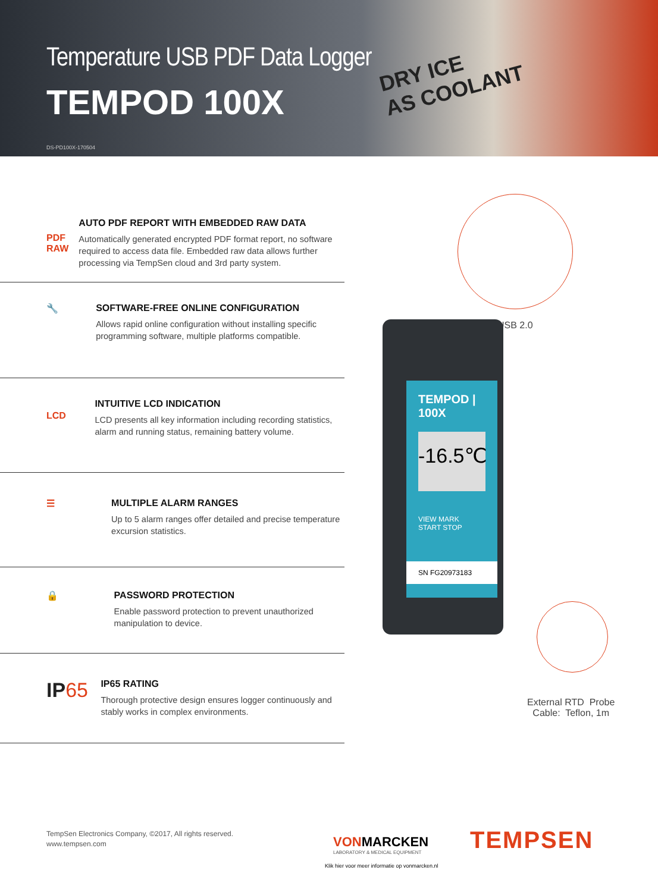Temperature USB PDF Data Logger
TEMPOD 100X
DRY ICE
AS COOLANT
DS-PD100X-170504
PDF
RAW
AUTO PDF REPORT WITH EMBEDDED RAW DATA
Automatically generated encrypted PDF format report, no software required to access data file. Embedded raw data allows further processing via TempSen cloud and 3rd party system.
🔧 SOFTWARE-FREE ONLINE CONFIGURATION
Allows rapid online configuration without installing specific programming software, multiple platforms compatible.
LCD
INTUITIVE LCD INDICATION
LCD presents all key information including recording statistics, alarm and running status, remaining battery volume.
☰ MULTIPLE ALARM RANGES
Up to 5 alarm ranges offer detailed and precise temperature excursion statistics.
🔒 PASSWORD PROTECTION
Enable password protection to prevent unauthorized manipulation to device.
IP65
IP65 RATING
Thorough protective design ensures logger continuously and stably works in complex environments.
USB 2.0
TEMPOD | 100X
-16.5℃
VIEW MARK START STOP
SN FG20973183
External RTD Probe
Cable: Teflon, 1m
TempSen Electronics Company, ©2017, All rights reserved.
www.tempsen.com
VONMARCKEN
LABORATORY & MEDICAL EQUIPMENT
Klik hier voor meer informatie op vonmarcken.nl
TEMPSEN